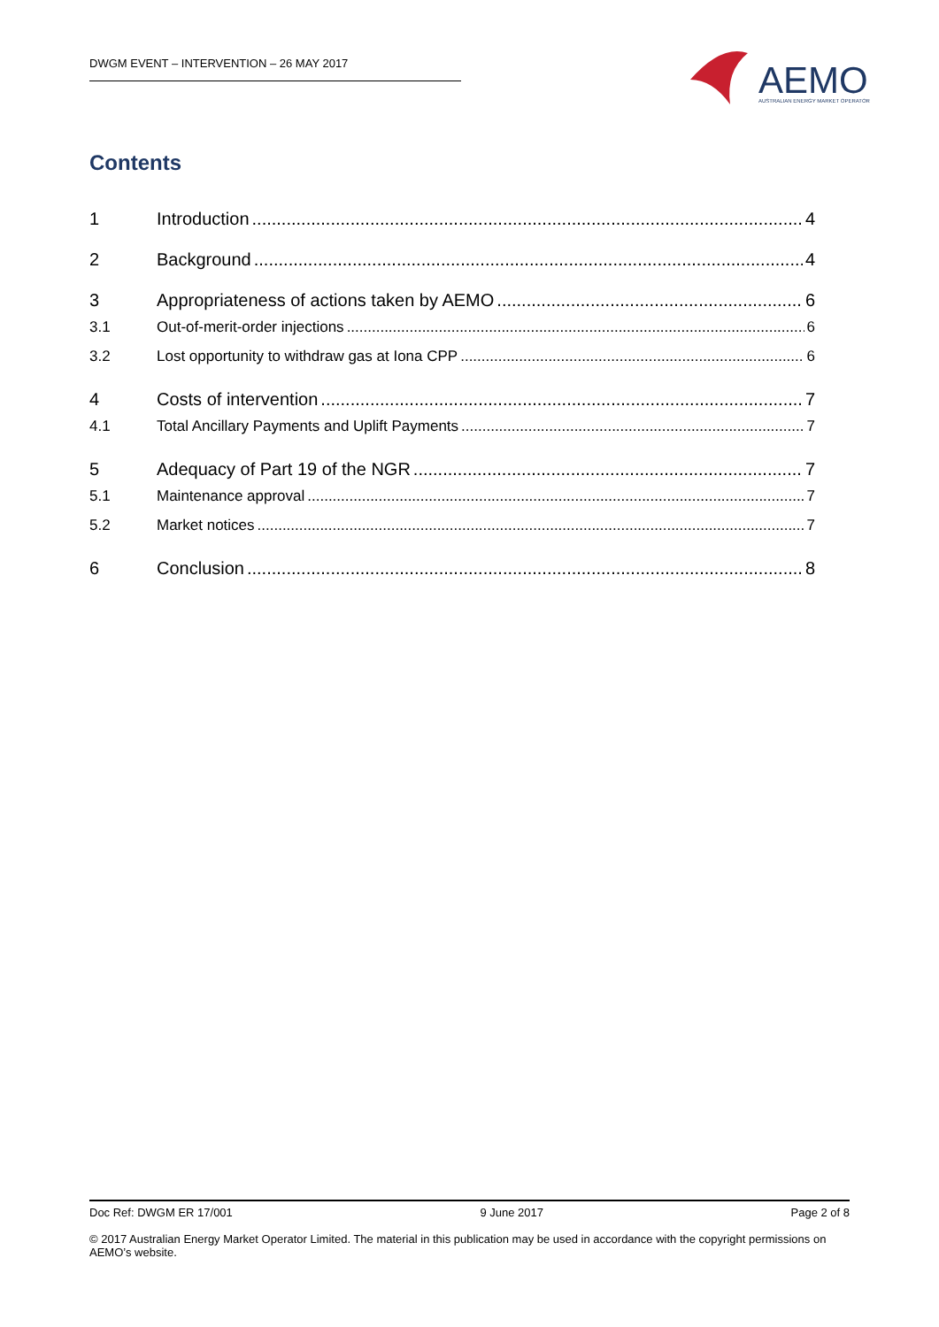DWGM EVENT – INTERVENTION – 26 MAY 2017
AEMO
AUSTRALIAN ENERGY MARKET OPERATOR
Contents
1 Introduction 4
2 Background 4
3 Appropriateness of actions taken by AEMO 6
3.1 Out-of-merit-order injections 6
3.2 Lost opportunity to withdraw gas at Iona CPP 6
4 Costs of intervention 7
4.1 Total Ancillary Payments and Uplift Payments 7
5 Adequacy of Part 19 of the NGR 7
5.1 Maintenance approval 7
5.2 Market notices 7
6 Conclusion 8
Doc Ref: DWGM ER 17/001 9 June 2017 Page 2 of 8
© 2017 Australian Energy Market Operator Limited. The material in this publication may be used in accordance with the copyright permissions on AEMO’s website.